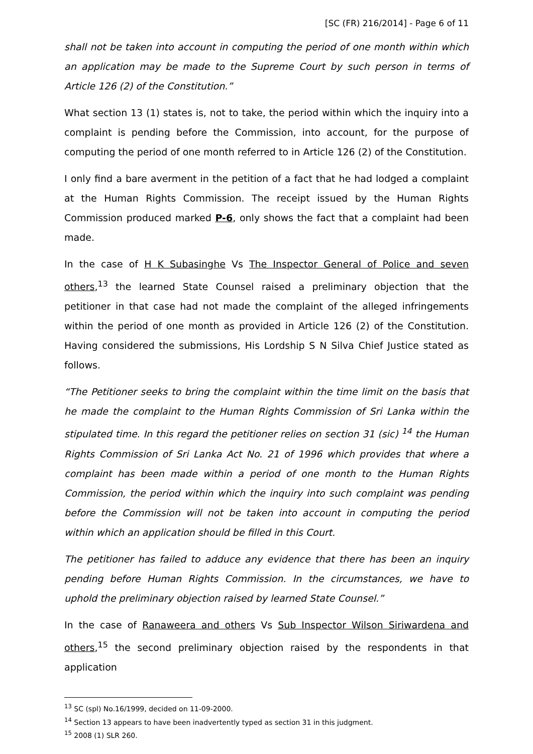[SC (FR) 216/2014] - Page 6 of 11
shall not be taken into account in computing the period of one month within which an application may be made to the Supreme Court by such person in terms of Article 126 (2) of the Constitution.”
What section 13 (1) states is, not to take, the period within which the inquiry into a complaint is pending before the Commission, into account, for the purpose of computing the period of one month referred to in Article 126 (2) of the Constitution.
I only find a bare averment in the petition of a fact that he had lodged a complaint at the Human Rights Commission. The receipt issued by the Human Rights Commission produced marked P-6, only shows the fact that a complaint had been made.
In the case of H K Subasinghe Vs The Inspector General of Police and seven others,<sup>13</sup> the learned State Counsel raised a preliminary objection that the petitioner in that case had not made the complaint of the alleged infringements within the period of one month as provided in Article 126 (2) of the Constitution. Having considered the submissions, His Lordship S N Silva Chief Justice stated as follows.
“The Petitioner seeks to bring the complaint within the time limit on the basis that he made the complaint to the Human Rights Commission of Sri Lanka within the stipulated time. In this regard the petitioner relies on section 31 (sic) <sup>14</sup> the Human Rights Commission of Sri Lanka Act No. 21 of 1996 which provides that where a complaint has been made within a period of one month to the Human Rights Commission, the period within which the inquiry into such complaint was pending before the Commission will not be taken into account in computing the period within which an application should be filled in this Court.
The petitioner has failed to adduce any evidence that there has been an inquiry pending before Human Rights Commission. In the circumstances, we have to uphold the preliminary objection raised by learned State Counsel.”
In the case of Ranaweera and others Vs Sub Inspector Wilson Siriwardena and others,<sup>15</sup> the second preliminary objection raised by the respondents in that application
<sup>13</sup> SC (spl) No.16/1999, decided on 11-09-2000.
<sup>14</sup> Section 13 appears to have been inadvertently typed as section 31 in this judgment.
<sup>15</sup> 2008 (1) SLR 260.